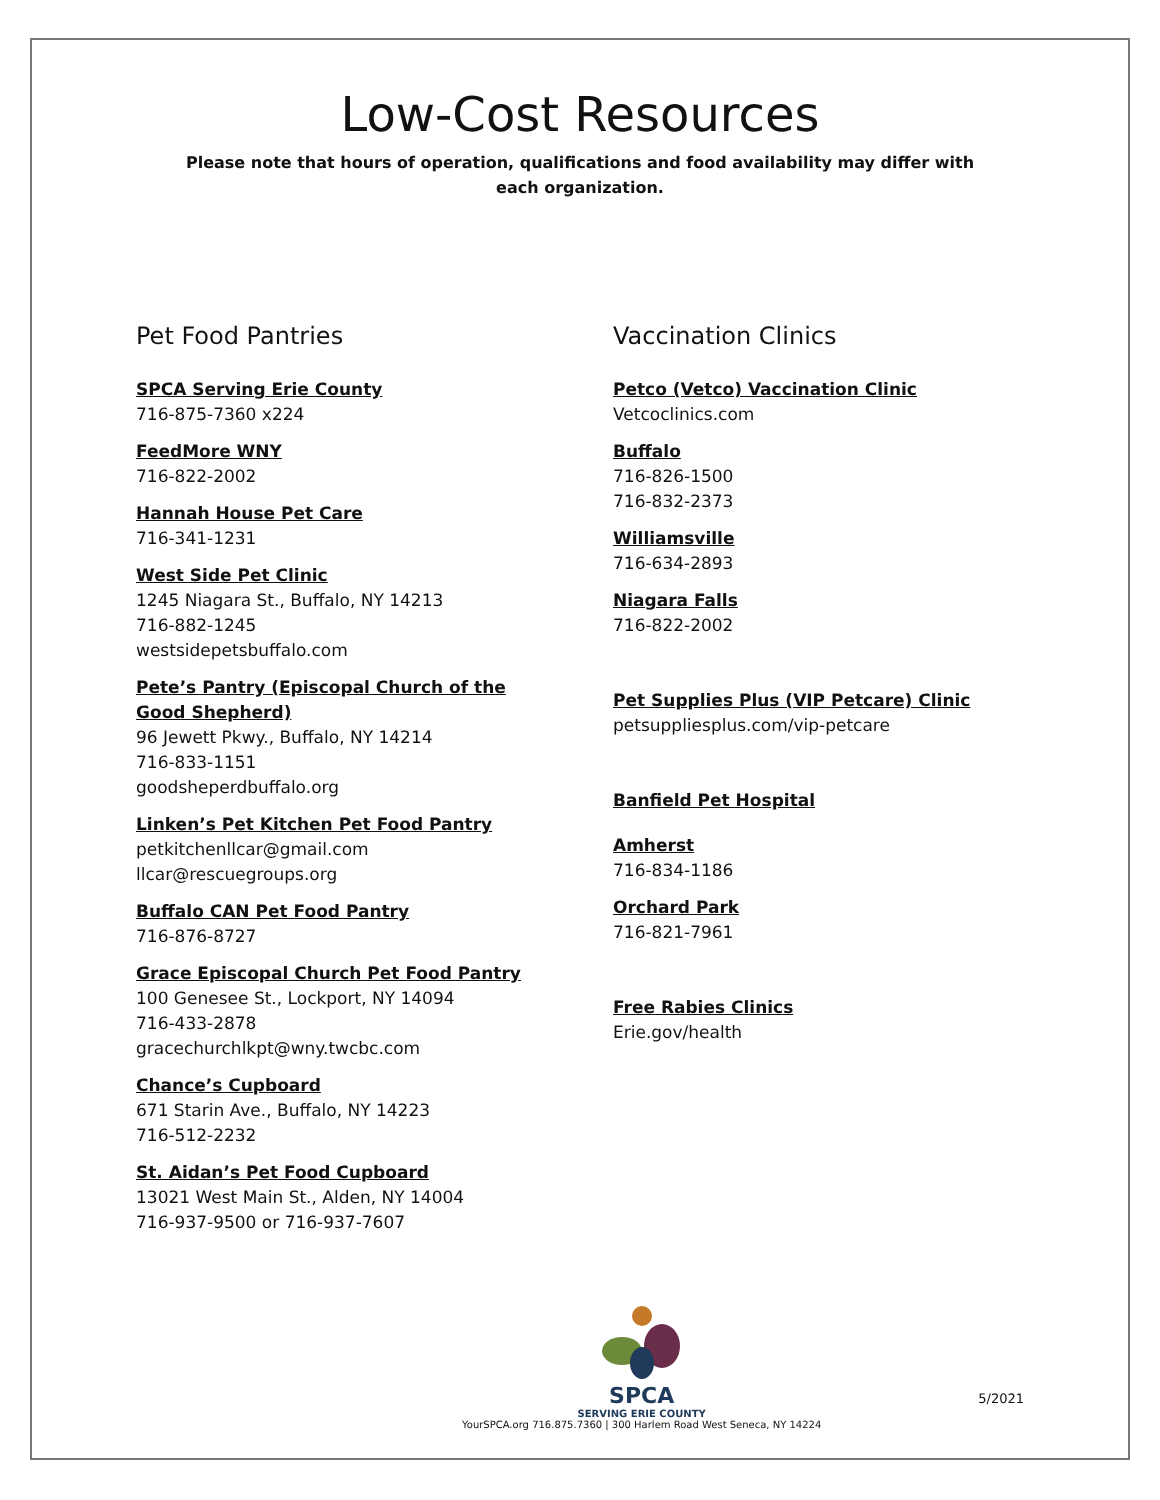Low-Cost Resources
Please note that hours of operation, qualifications and food availability may differ with each organization.
Pet Food Pantries
SPCA Serving Erie County
716-875-7360 x224
FeedMore WNY
716-822-2002
Hannah House Pet Care
716-341-1231
West Side Pet Clinic
1245 Niagara St., Buffalo, NY 14213
716-882-1245
westsidepetsbuffalo.com
Pete’s Pantry (Episcopal Church of the Good Shepherd)
96 Jewett Pkwy., Buffalo, NY 14214
716-833-1151
goodsheperdbuffalo.org
Linken’s Pet Kitchen Pet Food Pantry
petkitchenllcar@gmail.com
llcar@rescuegroups.org
Buffalo CAN Pet Food Pantry
716-876-8727
Grace Episcopal Church Pet Food Pantry
100 Genesee St., Lockport, NY 14094
716-433-2878
gracechurchlkpt@wny.twcbc.com
Chance’s Cupboard
671 Starin Ave., Buffalo, NY 14223
716-512-2232
St. Aidan’s Pet Food Cupboard
13021 West Main St., Alden, NY 14004
716-937-9500 or 716-937-7607
Vaccination Clinics
Petco (Vetco) Vaccination Clinic
Vetcoclinics.com
Buffalo
716-826-1500
716-832-2373
Williamsville
716-634-2893
Niagara Falls
716-822-2002
Pet Supplies Plus (VIP Petcare) Clinic
petsuppliesplus.com/vip-petcare
Banfield Pet Hospital
Amherst
716-834-1186
Orchard Park
716-821-7961
Free Rabies Clinics
Erie.gov/health
SPCA
SERVING ERIE COUNTY
YourSPCA.org 716.875.7360 | 300 Harlem Road West Seneca, NY 14224
5/2021